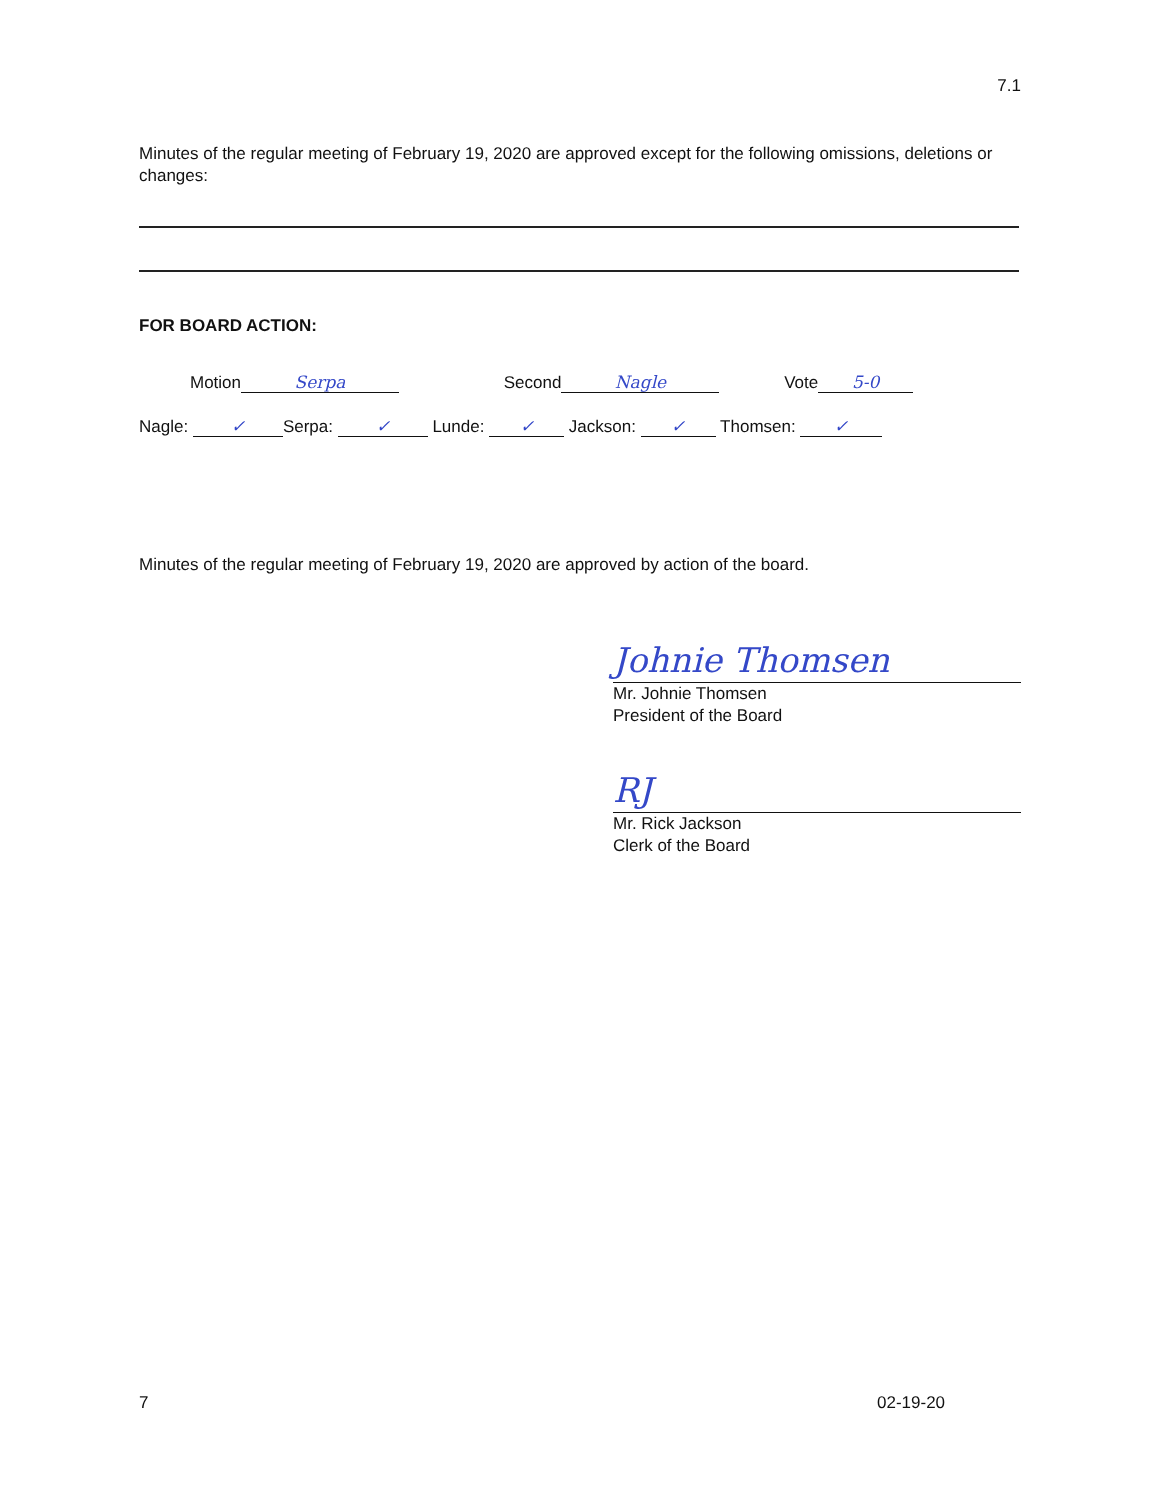7.1
Minutes of the regular meeting of February 19, 2020 are approved except for the following omissions, deletions or changes:
FOR BOARD ACTION:
Motion Serpa Second Nagle Vote 5-0
Nagle: ✓ Serpa: ✓ Lunde: ✓ Jackson: ✓ Thomsen: ✓
Minutes of the regular meeting of February 19, 2020 are approved by action of the board.
Johnie Thomsen
Mr. Johnie Thomsen
President of the Board
RJ
Mr. Rick Jackson
Clerk of the Board
7 02-19-20